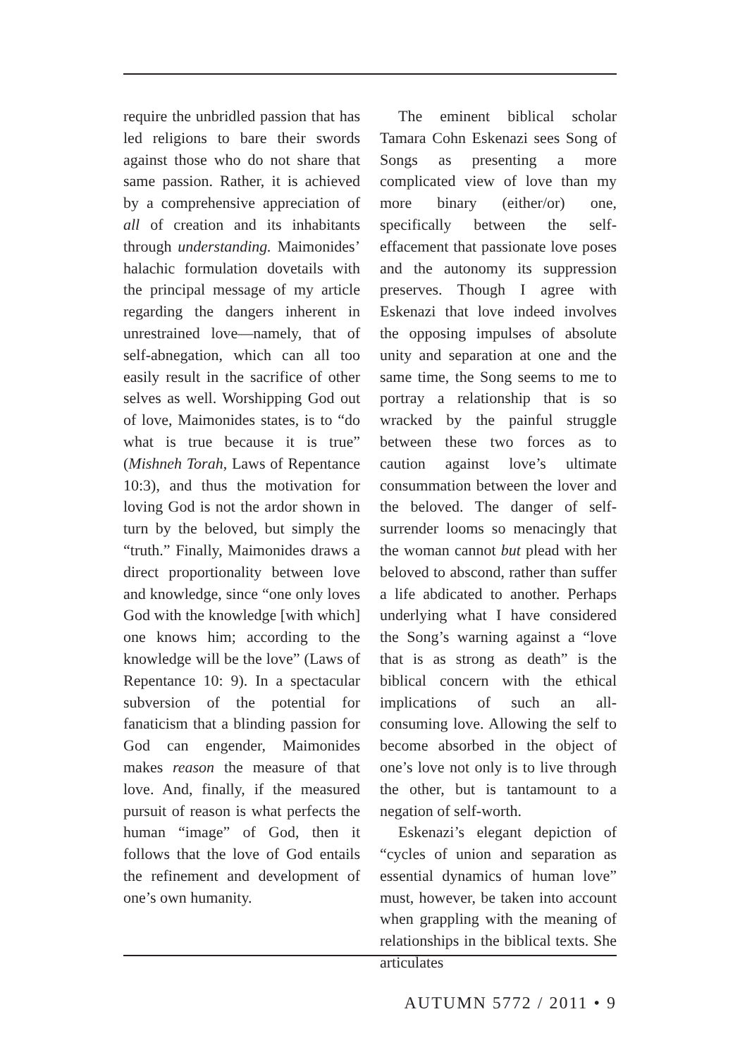require the unbridled passion that has led religions to bare their swords against those who do not share that same passion. Rather, it is achieved by a comprehensive appreciation of all of creation and its inhabitants through understanding. Maimonides’ halachic formulation dovetails with the principal message of my article regarding the dangers inherent in unrestrained love—namely, that of self-abnegation, which can all too easily result in the sacrifice of other selves as well. Worshipping God out of love, Maimonides states, is to “do what is true because it is true” (Mishneh Torah, Laws of Repentance 10:3), and thus the motivation for loving God is not the ardor shown in turn by the beloved, but simply the “truth.” Finally, Maimonides draws a direct proportionality between love and knowledge, since “one only loves God with the knowledge [with which] one knows him; according to the knowledge will be the love” (Laws of Repentance 10: 9). In a spectacular subversion of the potential for fanaticism that a blinding passion for God can engender, Maimonides makes reason the measure of that love. And, finally, if the measured pursuit of reason is what perfects the human “image” of God, then it follows that the love of God entails the refinement and development of one’s own humanity.
The eminent biblical scholar Tamara Cohn Eskenazi sees Song of Songs as presenting a more complicated view of love than my more binary (either/or) one, specifically between the self-effacement that passionate love poses and the autonomy its suppression preserves. Though I agree with Eskenazi that love indeed involves the opposing impulses of absolute unity and separation at one and the same time, the Song seems to me to portray a relationship that is so wracked by the painful struggle between these two forces as to caution against love’s ultimate consummation between the lover and the beloved. The danger of self-surrender looms so menacingly that the woman cannot but plead with her beloved to abscond, rather than suffer a life abdicated to another. Perhaps underlying what I have considered the Song’s warning against a “love that is as strong as death” is the biblical concern with the ethical implications of such an all-consuming love. Allowing the self to become absorbed in the object of one’s love not only is to live through the other, but is tantamount to a negation of self-worth.
Eskenazi’s elegant depiction of “cycles of union and separation as essential dynamics of human love” must, however, be taken into account when grappling with the meaning of relationships in the biblical texts. She articulates
AUTUMN 5772 / 2011 • 9